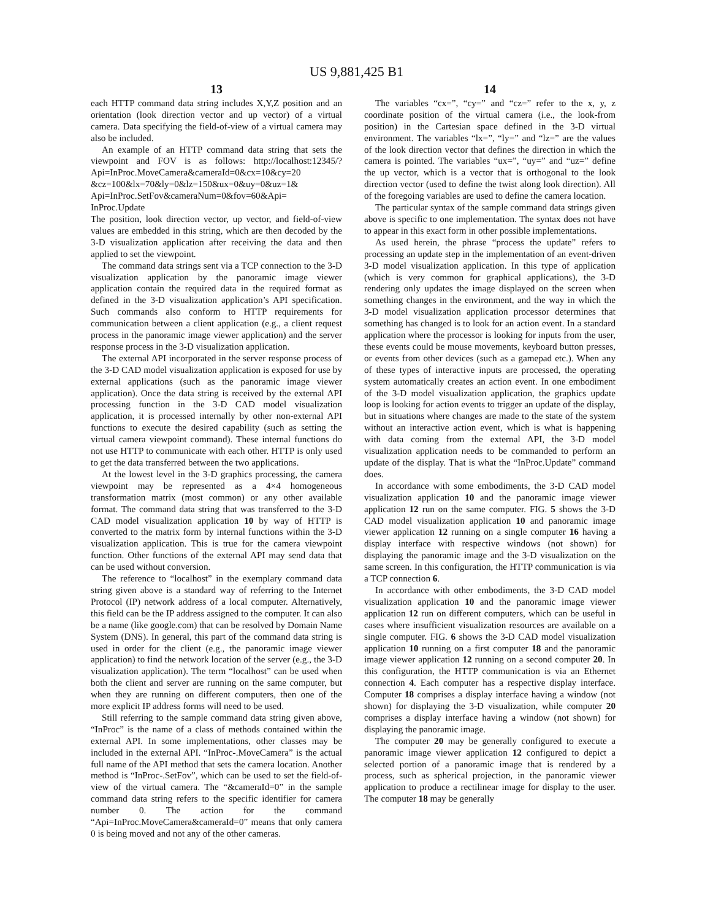US 9,881,425 B1
13
each HTTP command data string includes X,Y,Z position and an orientation (look direction vector and up vector) of a virtual camera. Data specifying the field-of-view of a virtual camera may also be included.
An example of an HTTP command data string that sets the viewpoint and FOV is as follows: http://localhost:12345/?Api=InProc.MoveCamera&cameraId=0&cx=10&cy=20 &cz=100&lx=70&ly=0&lz=150&ux=0&uy=0&uz=1& Api=InProc.SetFov&cameraNum=0&fov=60&Api= InProc.Update
The position, look direction vector, up vector, and field-of-view values are embedded in this string, which are then decoded by the 3-D visualization application after receiving the data and then applied to set the viewpoint.
The command data strings sent via a TCP connection to the 3-D visualization application by the panoramic image viewer application contain the required data in the required format as defined in the 3-D visualization application’s API specification. Such commands also conform to HTTP requirements for communication between a client application (e.g., a client request process in the panoramic image viewer application) and the server response process in the 3-D visualization application.
The external API incorporated in the server response process of the 3-D CAD model visualization application is exposed for use by external applications (such as the panoramic image viewer application). Once the data string is received by the external API processing function in the 3-D CAD model visualization application, it is processed internally by other non-external API functions to execute the desired capability (such as setting the virtual camera viewpoint command). These internal functions do not use HTTP to communicate with each other. HTTP is only used to get the data transferred between the two applications.
At the lowest level in the 3-D graphics processing, the camera viewpoint may be represented as a 4×4 homogeneous transformation matrix (most common) or any other available format. The command data string that was transferred to the 3-D CAD model visualization application 10 by way of HTTP is converted to the matrix form by internal functions within the 3-D visualization application. This is true for the camera viewpoint function. Other functions of the external API may send data that can be used without conversion.
The reference to “localhost” in the exemplary command data string given above is a standard way of referring to the Internet Protocol (IP) network address of a local computer. Alternatively, this field can be the IP address assigned to the computer. It can also be a name (like google.com) that can be resolved by Domain Name System (DNS). In general, this part of the command data string is used in order for the client (e.g., the panoramic image viewer application) to find the network location of the server (e.g., the 3-D visualization application). The term “localhost” can be used when both the client and server are running on the same computer, but when they are running on different computers, then one of the more explicit IP address forms will need to be used.
Still referring to the sample command data string given above, “InProc” is the name of a class of methods contained within the external API. In some implementations, other classes may be included in the external API. “InProc-.MoveCamera” is the actual full name of the API method that sets the camera location. Another method is “InProc-.SetFov”, which can be used to set the field-of-view of the virtual camera. The “&cameraId=0” in the sample command data string refers to the specific identifier for camera number 0. The action for the command “Api=InProc.MoveCamera&cameraId=0” means that only camera 0 is being moved and not any of the other cameras.
14
The variables “cx=”, “cy=” and “cz=” refer to the x, y, z coordinate position of the virtual camera (i.e., the look-from position) in the Cartesian space defined in the 3-D virtual environment. The variables “lx=”, “ly=” and “lz=” are the values of the look direction vector that defines the direction in which the camera is pointed. The variables “ux=”, “uy=” and “uz=” define the up vector, which is a vector that is orthogonal to the look direction vector (used to define the twist along look direction). All of the foregoing variables are used to define the camera location.
The particular syntax of the sample command data strings given above is specific to one implementation. The syntax does not have to appear in this exact form in other possible implementations.
As used herein, the phrase “process the update” refers to processing an update step in the implementation of an event-driven 3-D model visualization application. In this type of application (which is very common for graphical applications), the 3-D rendering only updates the image displayed on the screen when something changes in the environment, and the way in which the 3-D model visualization application processor determines that something has changed is to look for an action event. In a standard application where the processor is looking for inputs from the user, these events could be mouse movements, keyboard button presses, or events from other devices (such as a gamepad etc.). When any of these types of interactive inputs are processed, the operating system automatically creates an action event. In one embodiment of the 3-D model visualization application, the graphics update loop is looking for action events to trigger an update of the display, but in situations where changes are made to the state of the system without an interactive action event, which is what is happening with data coming from the external API, the 3-D model visualization application needs to be commanded to perform an update of the display. That is what the “InProc.Update” command does.
In accordance with some embodiments, the 3-D CAD model visualization application 10 and the panoramic image viewer application 12 run on the same computer. FIG. 5 shows the 3-D CAD model visualization application 10 and panoramic image viewer application 12 running on a single computer 16 having a display interface with respective windows (not shown) for displaying the panoramic image and the 3-D visualization on the same screen. In this configuration, the HTTP communication is via a TCP connection 6.
In accordance with other embodiments, the 3-D CAD model visualization application 10 and the panoramic image viewer application 12 run on different computers, which can be useful in cases where insufficient visualization resources are available on a single computer. FIG. 6 shows the 3-D CAD model visualization application 10 running on a first computer 18 and the panoramic image viewer application 12 running on a second computer 20. In this configuration, the HTTP communication is via an Ethernet connection 4. Each computer has a respective display interface. Computer 18 comprises a display interface having a window (not shown) for displaying the 3-D visualization, while computer 20 comprises a display interface having a window (not shown) for displaying the panoramic image.
The computer 20 may be generally configured to execute a panoramic image viewer application 12 configured to depict a selected portion of a panoramic image that is rendered by a process, such as spherical projection, in the panoramic viewer application to produce a rectilinear image for display to the user. The computer 18 may be generally